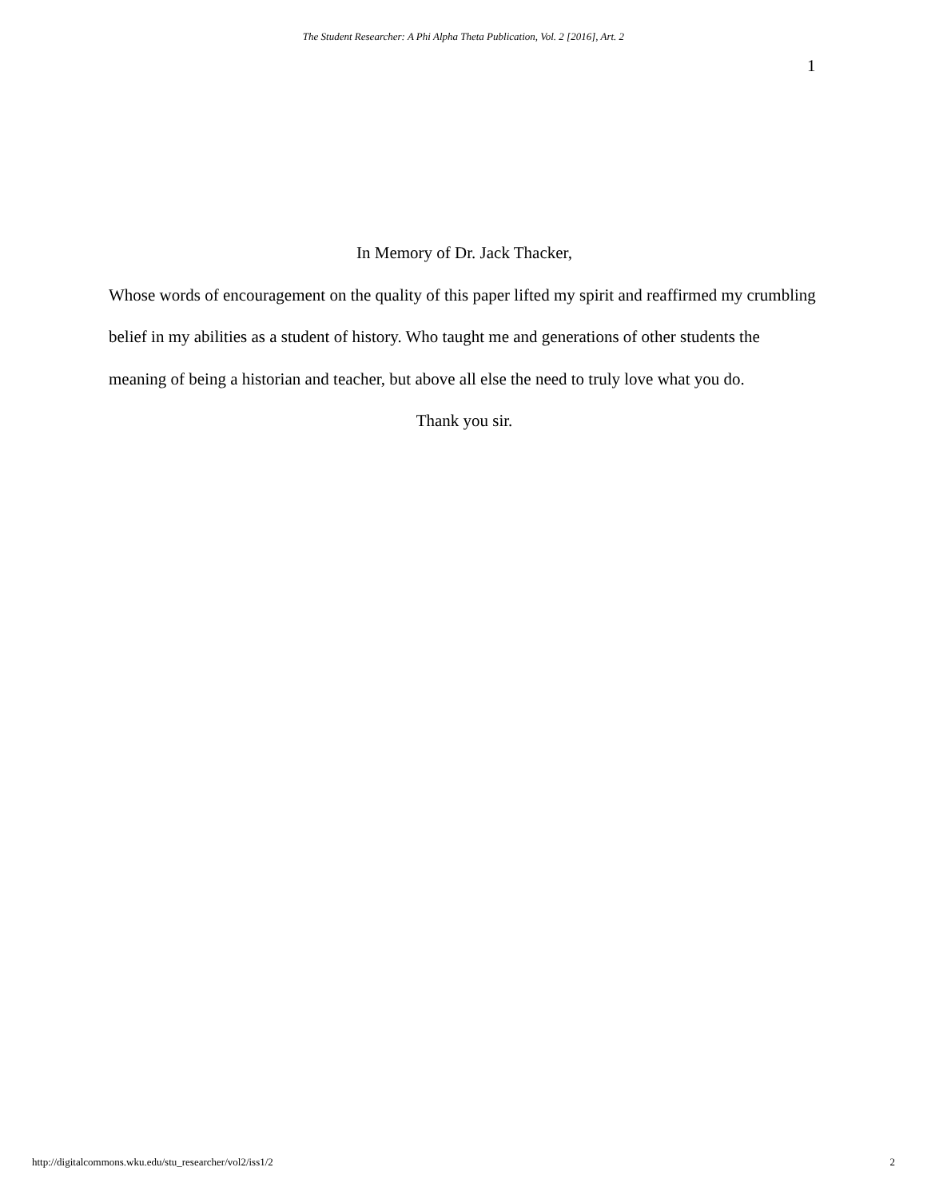The Student Researcher: A Phi Alpha Theta Publication, Vol. 2 [2016], Art. 2
1
In Memory of Dr. Jack Thacker,
Whose words of encouragement on the quality of this paper lifted my spirit and reaffirmed my crumbling belief in my abilities as a student of history. Who taught me and generations of other students the meaning of being a historian and teacher, but above all else the need to truly love what you do.
Thank you sir.
http://digitalcommons.wku.edu/stu_researcher/vol2/iss1/2 2